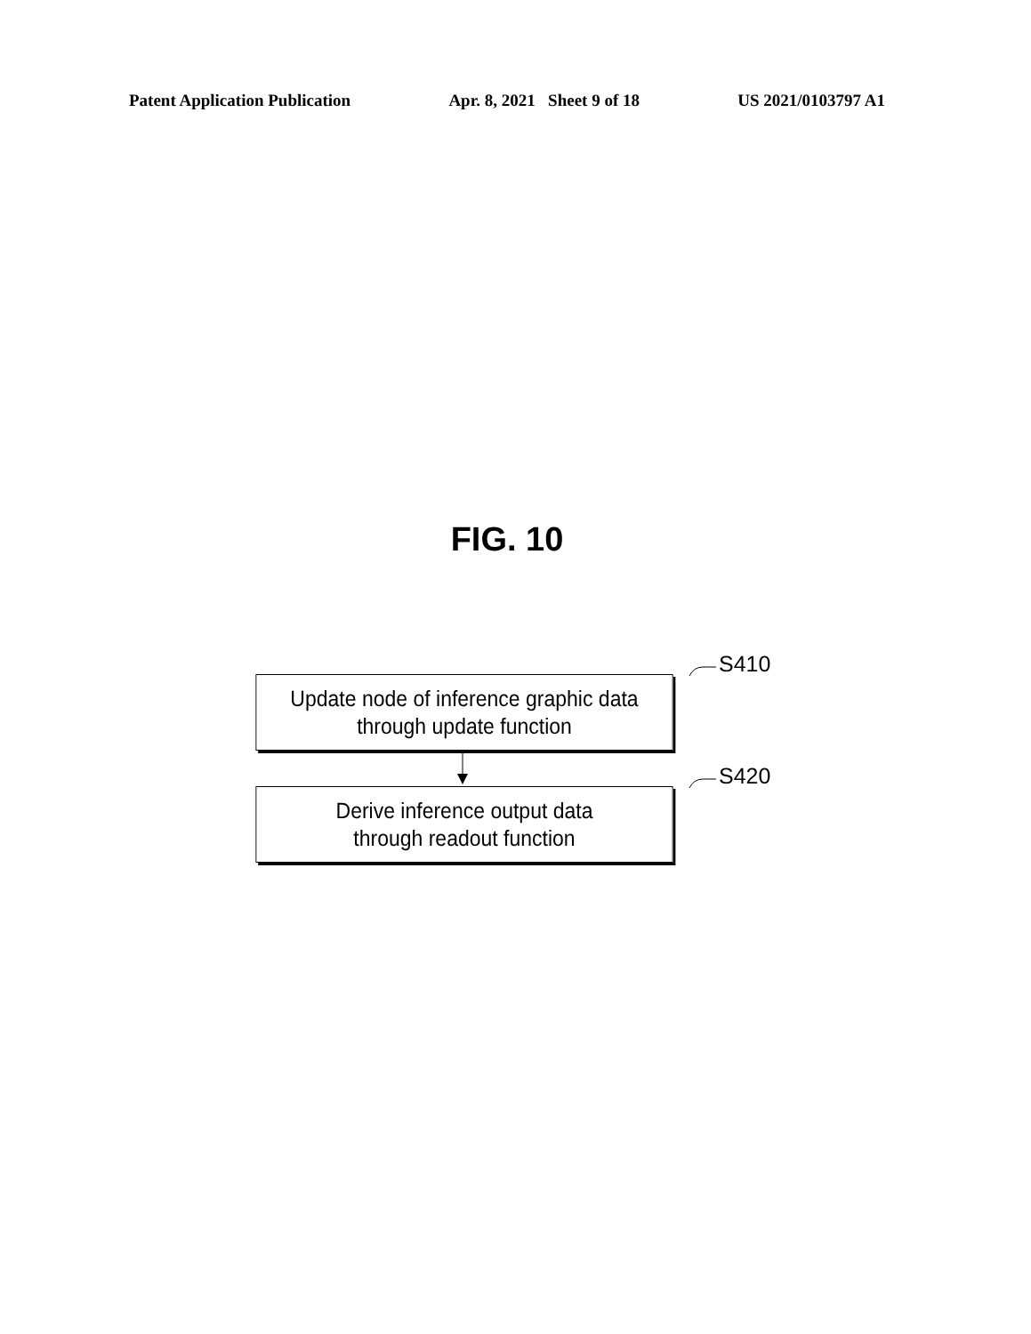Patent Application Publication Apr. 8, 2021 Sheet 9 of 18 US 2021/0103797 A1
FIG. 10
S410
Update node of inference graphic data
through update function
S420
Derive inference output data
through readout function